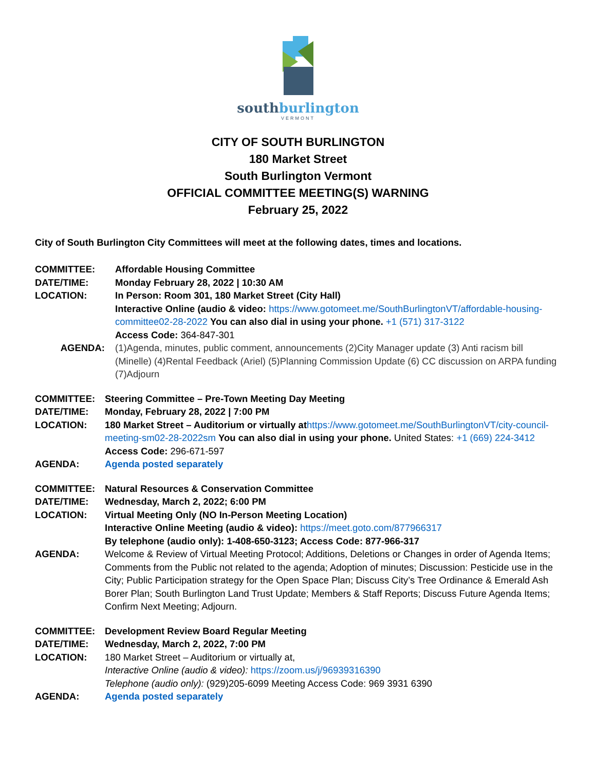southburlington
VERMONT
CITY OF SOUTH BURLINGTON
180 Market Street
South Burlington Vermont
OFFICIAL COMMITTEE MEETING(S) WARNING
February 25, 2022
City of South Burlington City Committees will meet at the following dates, times and locations.
| COMMITTEE: | Affordable Housing Committee |
| DATE/TIME: | Monday February 28, 2022 / 10:30 AM |
| LOCATION: | In Person: Room 301, 180 Market Street (City Hall) Interactive Online (audio & video: https://www.gotomeet.me/SouthBurlingtonVT/affordable-housing-committee02-28-2022 You can also dial in using your phone. +1 (571) 317-3122 Access Code: 364-847-301 |
| AGENDA: | (1)Agenda, minutes, public comment, announcements (2)City Manager update (3) Anti racism bill (Minelle) (4)Rental Feedback (Ariel) (5)Planning Commission Update (6) CC discussion on ARPA funding (7)Adjourn |
| COMMITTEE: | Steering Committee – Pre-Town Meeting Day Meeting |
| DATE/TIME: | Monday, February 28, 2022 / 7:00 PM |
| LOCATION: | 180 Market Street – Auditorium or virtually at https://www.gotomeet.me/SouthBurlingtonVT/city-council-meeting-sm02-28-2022sm You can also dial in using your phone. United States: +1 (669) 224-3412 Access Code: 296-671-597 |
| AGENDA: | Agenda posted separately |
| COMMITTEE: | Natural Resources & Conservation Committee |
| DATE/TIME: | Wednesday, March 2, 2022; 6:00 PM |
| LOCATION: | Virtual Meeting Only (NO In-Person Meeting Location) Interactive Online Meeting (audio & video): https://meet.goto.com/877966317 By telephone (audio only): 1-408-650-3123; Access Code: 877-966-317 |
| AGENDA: | Welcome & Review of Virtual Meeting Protocol; Additions, Deletions or Changes in order of Agenda Items; Comments from the Public not related to the agenda; Adoption of minutes; Discussion: Pesticide use in the City; Public Participation strategy for the Open Space Plan; Discuss City’s Tree Ordinance & Emerald Ash Borer Plan; South Burlington Land Trust Update; Members & Staff Reports; Discuss Future Agenda Items; Confirm Next Meeting; Adjourn. |
| COMMITTEE: | Development Review Board Regular Meeting |
| DATE/TIME: | Wednesday, March 2, 2022, 7:00 PM |
| LOCATION: | 180 Market Street – Auditorium or virtually at, Interactive Online (audio & video): https://zoom.us/j/96939316390 Telephone (audio only): (929)205-6099 Meeting Access Code: 969 3931 6390 |
| AGENDA: | Agenda posted separately |